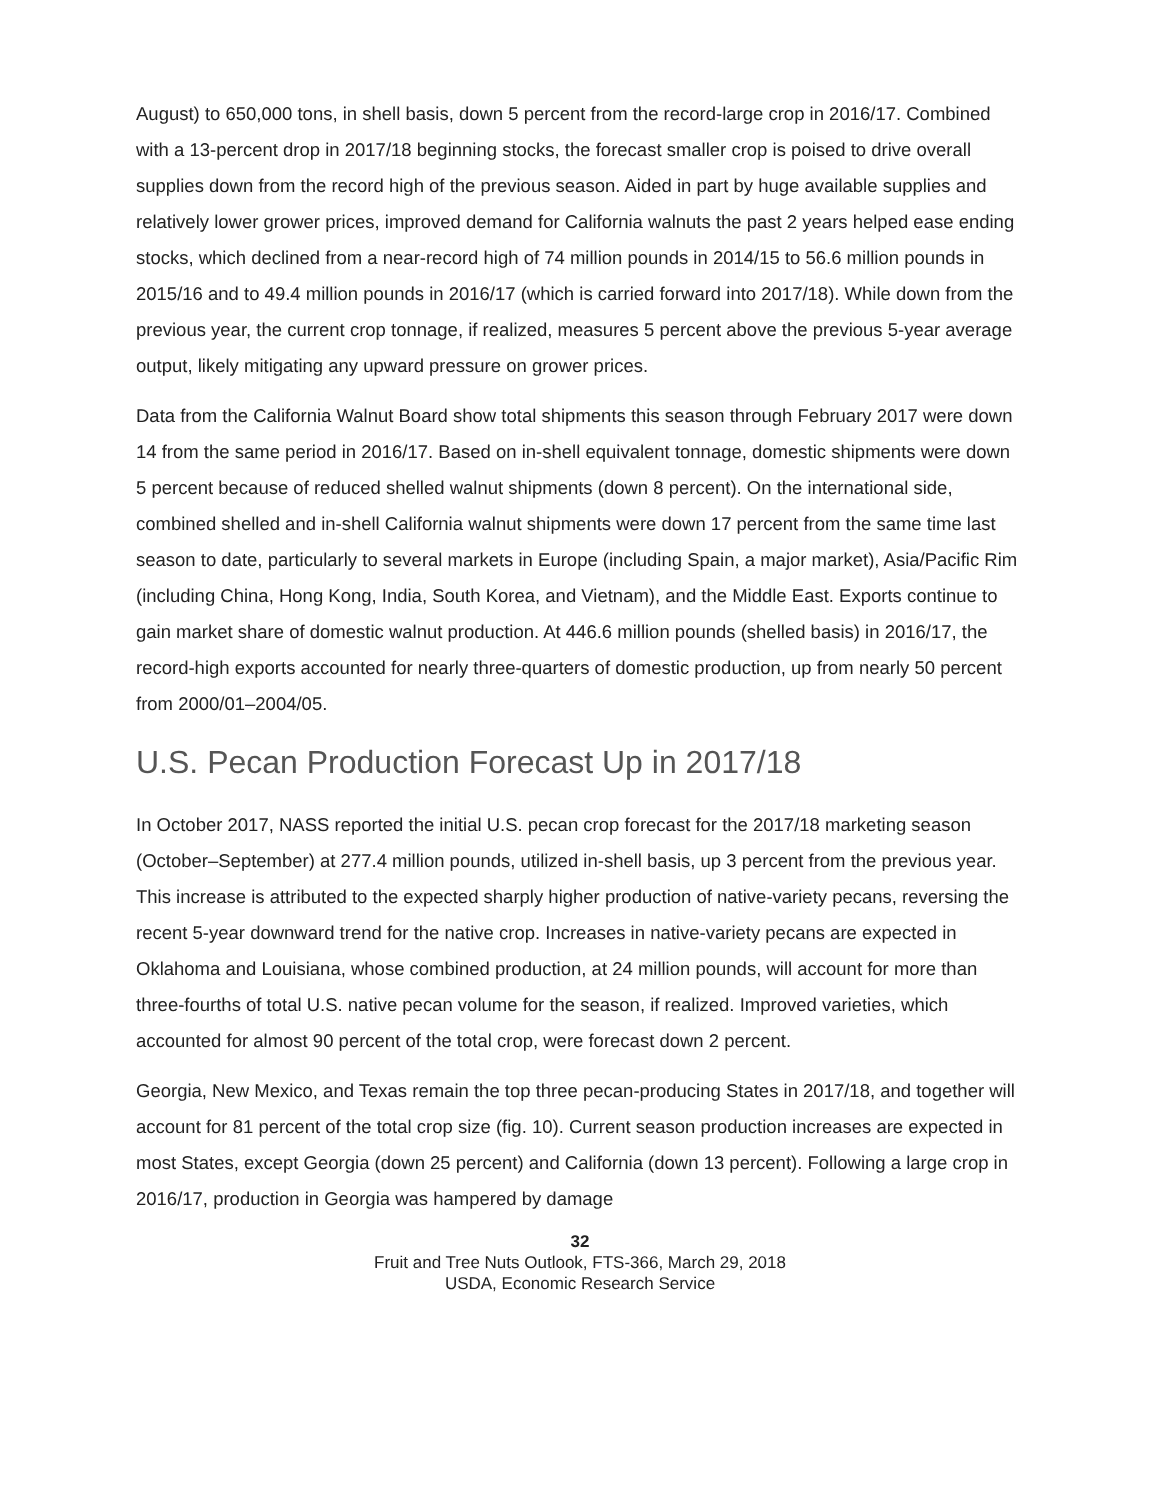August) to 650,000 tons, in shell basis, down 5 percent from the record-large crop in 2016/17. Combined with a 13-percent drop in 2017/18 beginning stocks, the forecast smaller crop is poised to drive overall supplies down from the record high of the previous season. Aided in part by huge available supplies and relatively lower grower prices, improved demand for California walnuts the past 2 years helped ease ending stocks, which declined from a near-record high of 74 million pounds in 2014/15 to 56.6 million pounds in 2015/16 and to 49.4 million pounds in 2016/17 (which is carried forward into 2017/18). While down from the previous year, the current crop tonnage, if realized, measures 5 percent above the previous 5-year average output, likely mitigating any upward pressure on grower prices.
Data from the California Walnut Board show total shipments this season through February 2017 were down 14 from the same period in 2016/17. Based on in-shell equivalent tonnage, domestic shipments were down 5 percent because of reduced shelled walnut shipments (down 8 percent). On the international side, combined shelled and in-shell California walnut shipments were down 17 percent from the same time last season to date, particularly to several markets in Europe (including Spain, a major market), Asia/Pacific Rim (including China, Hong Kong, India, South Korea, and Vietnam), and the Middle East. Exports continue to gain market share of domestic walnut production. At 446.6 million pounds (shelled basis) in 2016/17, the record-high exports accounted for nearly three-quarters of domestic production, up from nearly 50 percent from 2000/01–2004/05.
U.S. Pecan Production Forecast Up in 2017/18
In October 2017, NASS reported the initial U.S. pecan crop forecast for the 2017/18 marketing season (October–September) at 277.4 million pounds, utilized in-shell basis, up 3 percent from the previous year. This increase is attributed to the expected sharply higher production of native-variety pecans, reversing the recent 5-year downward trend for the native crop. Increases in native-variety pecans are expected in Oklahoma and Louisiana, whose combined production, at 24 million pounds, will account for more than three-fourths of total U.S. native pecan volume for the season, if realized. Improved varieties, which accounted for almost 90 percent of the total crop, were forecast down 2 percent.
Georgia, New Mexico, and Texas remain the top three pecan-producing States in 2017/18, and together will account for 81 percent of the total crop size (fig. 10). Current season production increases are expected in most States, except Georgia (down 25 percent) and California (down 13 percent). Following a large crop in 2016/17, production in Georgia was hampered by damage
32
Fruit and Tree Nuts Outlook, FTS-366, March 29, 2018
USDA, Economic Research Service